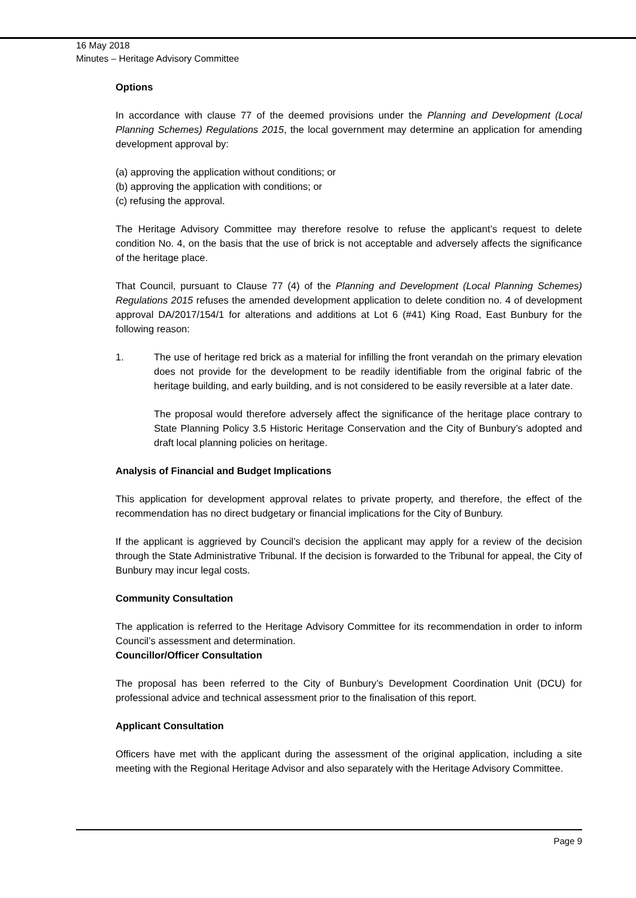16 May 2018
Minutes – Heritage Advisory Committee
Options
In accordance with clause 77 of the deemed provisions under the Planning and Development (Local Planning Schemes) Regulations 2015, the local government may determine an application for amending development approval by:
(a) approving the application without conditions; or
(b) approving the application with conditions; or
(c) refusing the approval.
The Heritage Advisory Committee may therefore resolve to refuse the applicant’s request to delete condition No. 4, on the basis that the use of brick is not acceptable and adversely affects the significance of the heritage place.
That Council, pursuant to Clause 77 (4) of the Planning and Development (Local Planning Schemes) Regulations 2015 refuses the amended development application to delete condition no. 4 of development approval DA/2017/154/1 for alterations and additions at Lot 6 (#41) King Road, East Bunbury for the following reason:
1. The use of heritage red brick as a material for infilling the front verandah on the primary elevation does not provide for the development to be readily identifiable from the original fabric of the heritage building, and early building, and is not considered to be easily reversible at a later date.
The proposal would therefore adversely affect the significance of the heritage place contrary to State Planning Policy 3.5 Historic Heritage Conservation and the City of Bunbury’s adopted and draft local planning policies on heritage.
Analysis of Financial and Budget Implications
This application for development approval relates to private property, and therefore, the effect of the recommendation has no direct budgetary or financial implications for the City of Bunbury.
If the applicant is aggrieved by Council’s decision the applicant may apply for a review of the decision through the State Administrative Tribunal. If the decision is forwarded to the Tribunal for appeal, the City of Bunbury may incur legal costs.
Community Consultation
The application is referred to the Heritage Advisory Committee for its recommendation in order to inform Council’s assessment and determination.
Councillor/Officer Consultation
The proposal has been referred to the City of Bunbury’s Development Coordination Unit (DCU) for professional advice and technical assessment prior to the finalisation of this report.
Applicant Consultation
Officers have met with the applicant during the assessment of the original application, including a site meeting with the Regional Heritage Advisor and also separately with the Heritage Advisory Committee.
Page 9